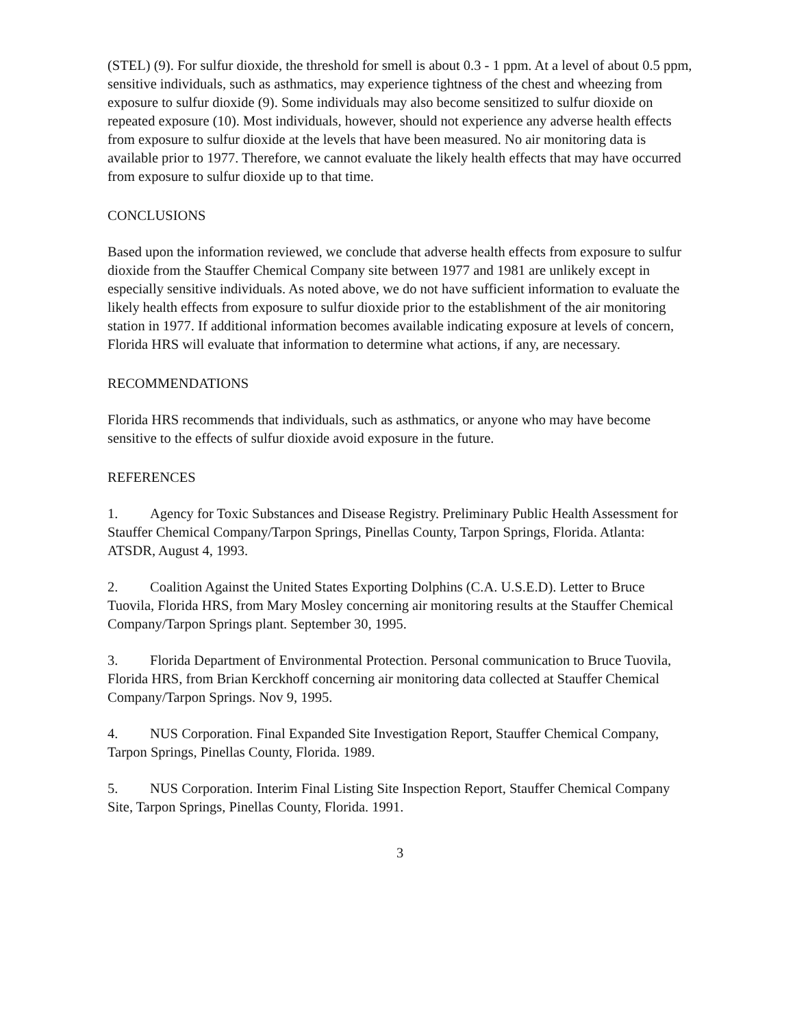(STEL) (9). For sulfur dioxide, the threshold for smell is about 0.3 - 1 ppm. At a level of about 0.5 ppm, sensitive individuals, such as asthmatics, may experience tightness of the chest and wheezing from exposure to sulfur dioxide (9). Some individuals may also become sensitized to sulfur dioxide on repeated exposure (10). Most individuals, however, should not experience any adverse health effects from exposure to sulfur dioxide at the levels that have been measured. No air monitoring data is available prior to 1977. Therefore, we cannot evaluate the likely health effects that may have occurred from exposure to sulfur dioxide up to that time.
CONCLUSIONS
Based upon the information reviewed, we conclude that adverse health effects from exposure to sulfur dioxide from the Stauffer Chemical Company site between 1977 and 1981 are unlikely except in especially sensitive individuals. As noted above, we do not have sufficient information to evaluate the likely health effects from exposure to sulfur dioxide prior to the establishment of the air monitoring station in 1977. If additional information becomes available indicating exposure at levels of concern, Florida HRS will evaluate that information to determine what actions, if any, are necessary.
RECOMMENDATIONS
Florida HRS recommends that individuals, such as asthmatics, or anyone who may have become sensitive to the effects of sulfur dioxide avoid exposure in the future.
REFERENCES
1. Agency for Toxic Substances and Disease Registry. Preliminary Public Health Assessment for Stauffer Chemical Company/Tarpon Springs, Pinellas County, Tarpon Springs, Florida. Atlanta: ATSDR, August 4, 1993.
2. Coalition Against the United States Exporting Dolphins (C.A. U.S.E.D). Letter to Bruce Tuovila, Florida HRS, from Mary Mosley concerning air monitoring results at the Stauffer Chemical Company/Tarpon Springs plant. September 30, 1995.
3. Florida Department of Environmental Protection. Personal communication to Bruce Tuovila, Florida HRS, from Brian Kerckhoff concerning air monitoring data collected at Stauffer Chemical Company/Tarpon Springs. Nov 9, 1995.
4. NUS Corporation. Final Expanded Site Investigation Report, Stauffer Chemical Company, Tarpon Springs, Pinellas County, Florida. 1989.
5. NUS Corporation. Interim Final Listing Site Inspection Report, Stauffer Chemical Company Site, Tarpon Springs, Pinellas County, Florida. 1991.
3